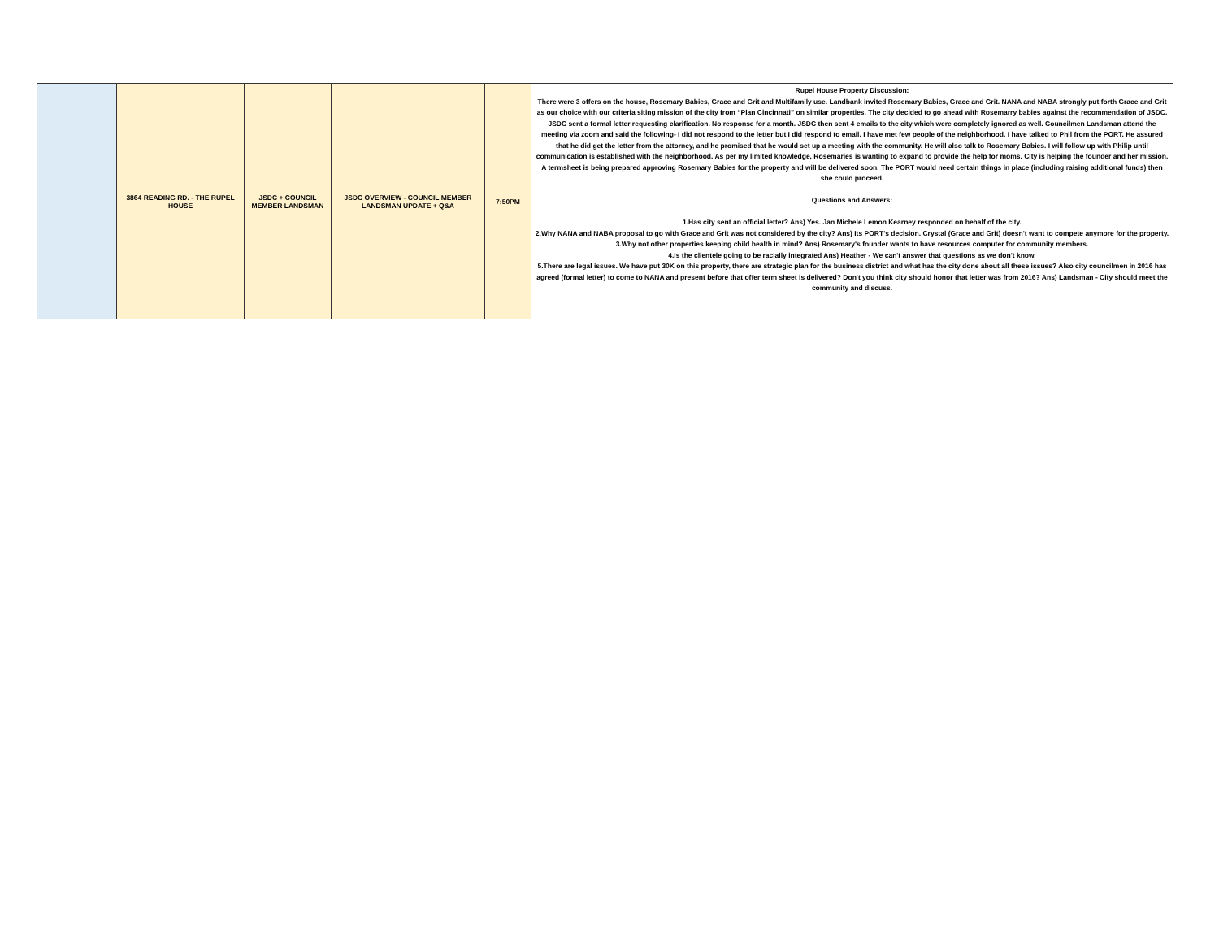| | 3864 READING RD. - THE RUPEL HOUSE | JSDC + COUNCIL MEMBER LANDSMAN | JSDC OVERVIEW - COUNCIL MEMBER LANDSMAN UPDATE + Q&A | 7:50PM | Rupel House Property Discussion: There were 3 offers on the house, Rosemary Babies, Grace and Grit and Multifamily use. Landbank invited Rosemary Babies, Grace and Grit. NANA and NABA strongly put forth Grace and Grit as our choice with our criteria siting mission of the city from “Plan Cincinnati” on similar properties. The city decided to go ahead with Rosemarry babies against the recommendation of JSDC. JSDC sent a formal letter requesting clarification. No response for a month. JSDC then sent 4 emails to the city which were completely ignored as well. Councilmen Landsman attend the meeting via zoom and said the following- I did not respond to the letter but I did respond to email. I have met few people of the neighborhood. I have talked to Phil from the PORT. He assured that he did get the letter from the attorney, and he promised that he would set up a meeting with the community. He will also talk to Rosemary Babies. I will follow up with Philip until communication is established with the neighborhood. As per my limited knowledge, Rosemaries is wanting to expand to provide the help for moms. City is helping the founder and her mission. A termsheet is being prepared approving Rosemary Babies for the property and will be delivered soon. The PORT would need certain things in place (including raising additional funds) then she could proceed. Questions and Answers: 1.Has city sent an official letter? Ans) Yes. Jan Michele Lemon Kearney responded on behalf of the city. 2.Why NANA and NABA proposal to go with Grace and Grit was not considered by the city? Ans) Its PORT's decision. Crystal (Grace and Grit) doesn't want to compete anymore for the property. 3.Why not other properties keeping child health in mind? Ans) Rosemary's founder wants to have resources computer for community members. 4.Is the clientele going to be racially integrated Ans) Heather - We can't answer that questions as we don't know. 5.There are legal issues. We have put 30K on this property, there are strategic plan for the business district and what has the city done about all these issues? Also city councilmen in 2016 has agreed (formal letter) to come to NANA and present before that offer term sheet is delivered? Don't you think city should honor that letter was from 2016? Ans) Landsman - City should meet the community and discuss. |